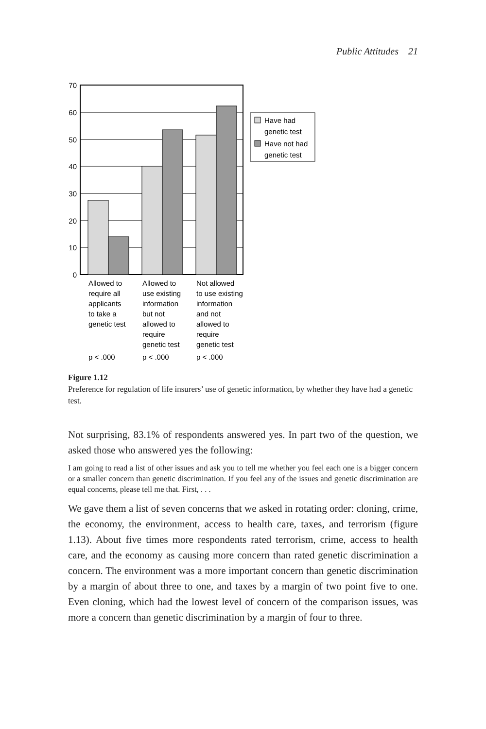Public Attitudes 21
70
60
50
40
30
20
10
0
Have had
genetic test
Have not had
genetic test
Allowed to
require all
applicants
to take a
genetic test
p < .000
Allowed to
use existing
information
but not
allowed to
require
genetic test
p < .000
Not allowed
to use existing
information
and not
allowed to
require
genetic test
p < .000
Figure 1.12
Preference for regulation of life insurers’ use of genetic information, by whether they have had a genetic test.
Not surprising, 83.1% of respondents answered yes. In part two of the question, we asked those who answered yes the following:
I am going to read a list of other issues and ask you to tell me whether you feel each one is a bigger concern or a smaller concern than genetic discrimination. If you feel any of the issues and genetic discrimination are equal concerns, please tell me that. First, . . .
We gave them a list of seven concerns that we asked in rotating order: cloning, crime, the economy, the environment, access to health care, taxes, and terrorism (figure 1.13). About five times more respondents rated terrorism, crime, access to health care, and the economy as causing more concern than rated genetic discrimination a concern. The environment was a more important concern than genetic discrimination by a margin of about three to one, and taxes by a margin of two point five to one. Even cloning, which had the lowest level of concern of the comparison issues, was more a concern than genetic discrimination by a margin of four to three.